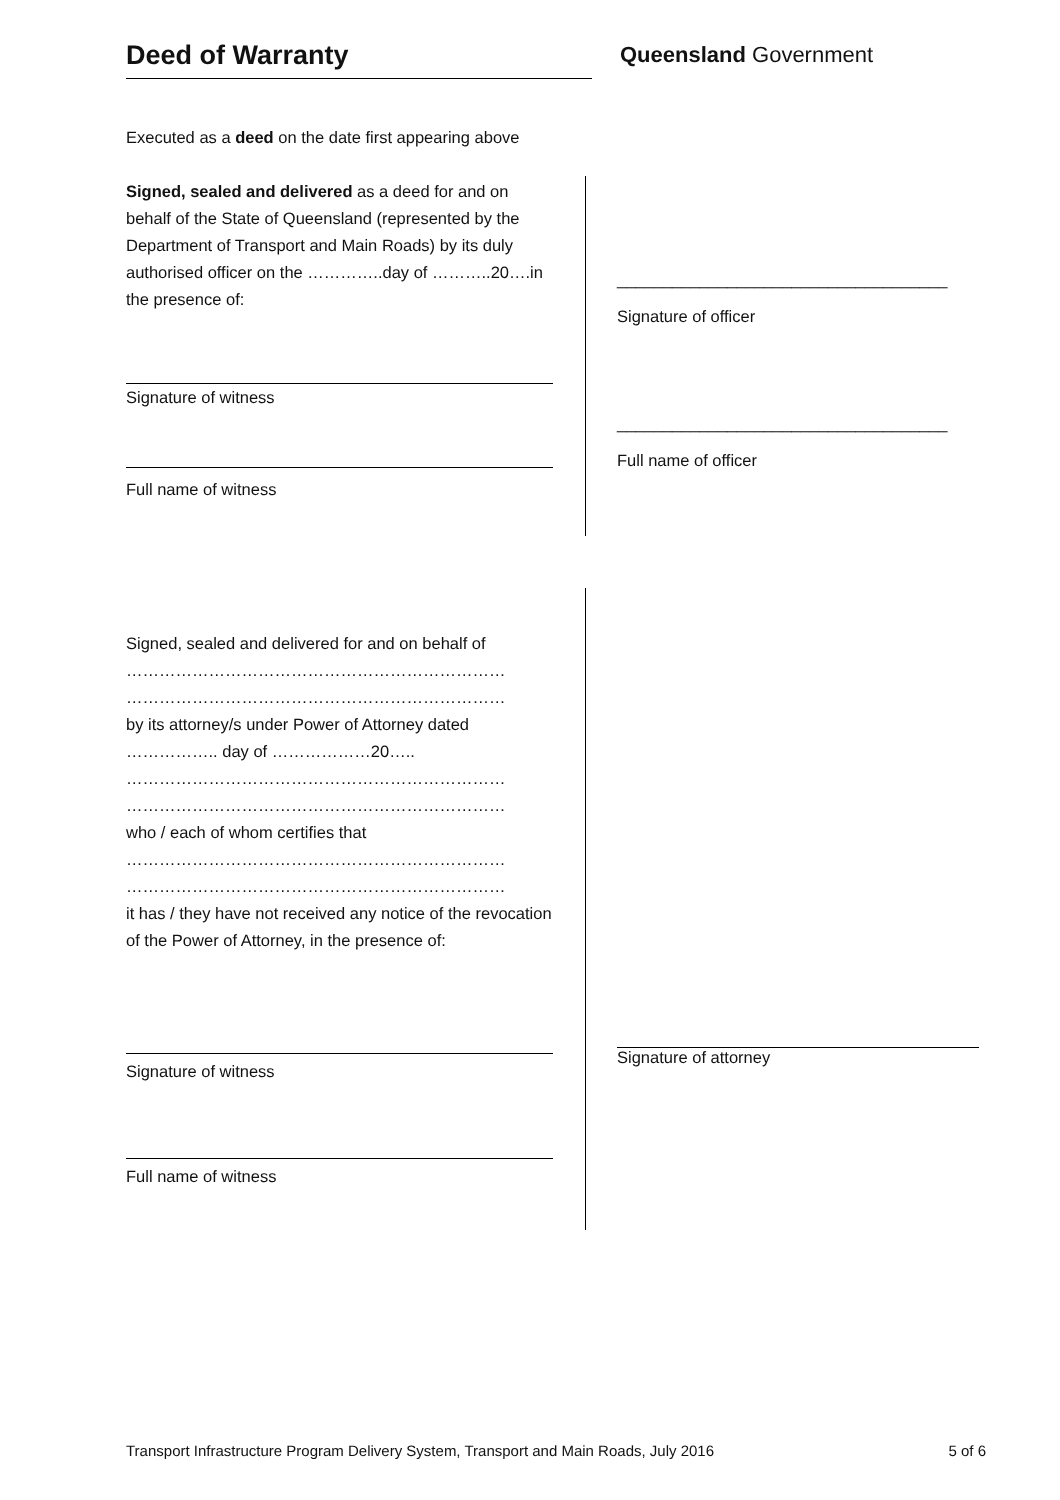Deed of Warranty Queensland Government
Executed as a deed on the date first appearing above
Signed, sealed and delivered as a deed for and on behalf of the State of Queensland (represented by the Department of Transport and Main Roads) by its duly authorised officer on the …………..day of ………..20….in the presence of:
Signature of witness
Full name of witness
____________________________________
Signature of officer
____________________________________
Full name of officer
Signed, sealed and delivered for and on behalf of
……………………………………………………………
……………………………………………………………
by its attorney/s under Power of Attorney dated
…………….. day of ………………20…..
……………………………………………………………
……………………………………………………………
who / each of whom certifies that
……………………………………………………………
……………………………………………………………
it has / they have not received any notice of the revocation of the Power of Attorney, in the presence of:
Signature of witness
Full name of witness
Signature of attorney
Transport Infrastructure Program Delivery System, Transport and Main Roads, July 2016 5 of 6